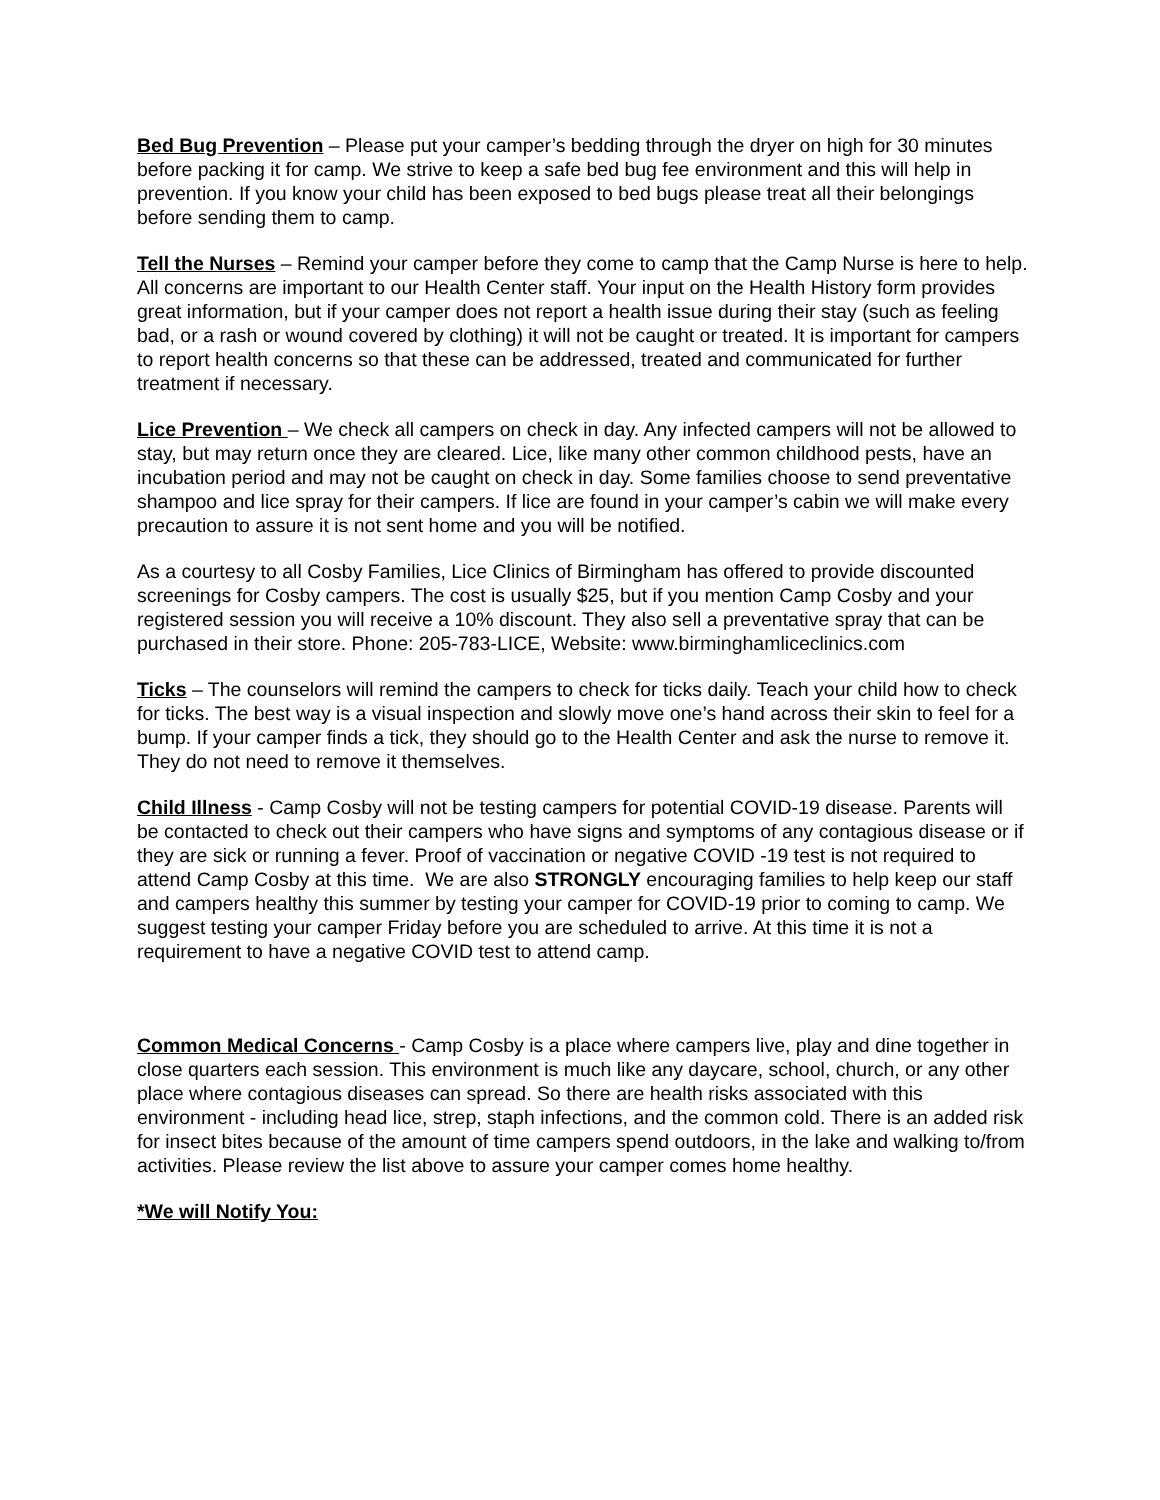Bed Bug Prevention – Please put your camper’s bedding through the dryer on high for 30 minutes before packing it for camp. We strive to keep a safe bed bug fee environment and this will help in prevention. If you know your child has been exposed to bed bugs please treat all their belongings before sending them to camp.
Tell the Nurses – Remind your camper before they come to camp that the Camp Nurse is here to help. All concerns are important to our Health Center staff. Your input on the Health History form provides great information, but if your camper does not report a health issue during their stay (such as feeling bad, or a rash or wound covered by clothing) it will not be caught or treated. It is important for campers to report health concerns so that these can be addressed, treated and communicated for further treatment if necessary.
Lice Prevention – We check all campers on check in day. Any infected campers will not be allowed to stay, but may return once they are cleared. Lice, like many other common childhood pests, have an incubation period and may not be caught on check in day. Some families choose to send preventative shampoo and lice spray for their campers. If lice are found in your camper’s cabin we will make every precaution to assure it is not sent home and you will be notified.
As a courtesy to all Cosby Families, Lice Clinics of Birmingham has offered to provide discounted screenings for Cosby campers. The cost is usually $25, but if you mention Camp Cosby and your registered session you will receive a 10% discount. They also sell a preventative spray that can be purchased in their store. Phone: 205-783-LICE, Website: www.birminghamliceclinics.com
Ticks – The counselors will remind the campers to check for ticks daily. Teach your child how to check for ticks. The best way is a visual inspection and slowly move one’s hand across their skin to feel for a bump. If your camper finds a tick, they should go to the Health Center and ask the nurse to remove it. They do not need to remove it themselves.
Child Illness - Camp Cosby will not be testing campers for potential COVID-19 disease. Parents will be contacted to check out their campers who have signs and symptoms of any contagious disease or if they are sick or running a fever. Proof of vaccination or negative COVID -19 test is not required to attend Camp Cosby at this time. We are also STRONGLY encouraging families to help keep our staff and campers healthy this summer by testing your camper for COVID-19 prior to coming to camp. We suggest testing your camper Friday before you are scheduled to arrive. At this time it is not a requirement to have a negative COVID test to attend camp.
Common Medical Concerns - Camp Cosby is a place where campers live, play and dine together in close quarters each session. This environment is much like any daycare, school, church, or any other place where contagious diseases can spread. So there are health risks associated with this environment - including head lice, strep, staph infections, and the common cold. There is an added risk for insect bites because of the amount of time campers spend outdoors, in the lake and walking to/from activities. Please review the list above to assure your camper comes home healthy.
*We will Notify You: